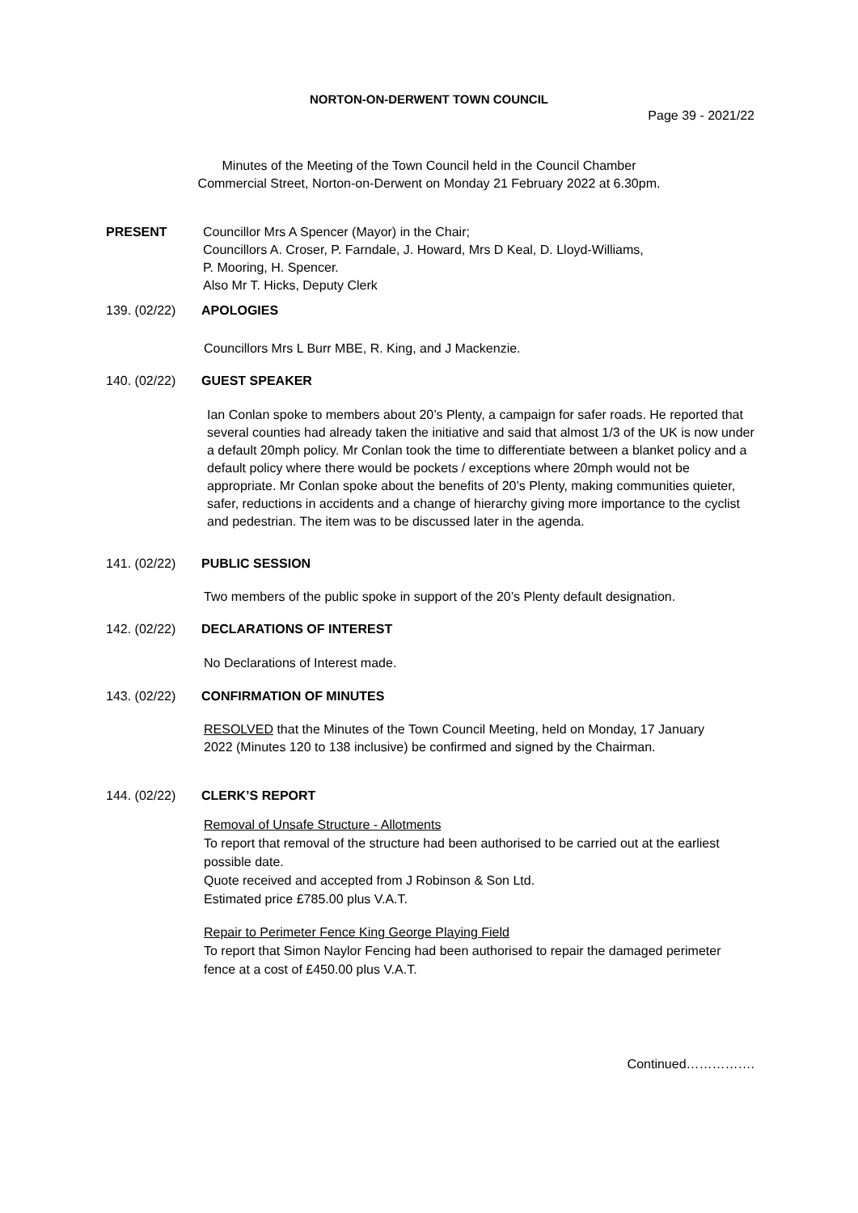NORTON-ON-DERWENT TOWN COUNCIL
Page 39 - 2021/22
Minutes of the Meeting of the Town Council held in the Council Chamber
Commercial Street, Norton-on-Derwent on Monday 21 February 2022 at 6.30pm.
PRESENT Councillor Mrs A Spencer (Mayor) in the Chair;
Councillors A. Croser, P. Farndale, J. Howard, Mrs D Keal, D. Lloyd-Williams,
P. Mooring, H. Spencer.
Also Mr T. Hicks, Deputy Clerk
139. (02/22) APOLOGIES
Councillors Mrs L Burr MBE, R. King, and J Mackenzie.
140. (02/22) GUEST SPEAKER
Ian Conlan spoke to members about 20’s Plenty, a campaign for safer roads. He reported that several counties had already taken the initiative and said that almost 1/3 of the UK is now under a default 20mph policy. Mr Conlan took the time to differentiate between a blanket policy and a default policy where there would be pockets / exceptions where 20mph would not be appropriate. Mr Conlan spoke about the benefits of 20’s Plenty, making communities quieter, safer, reductions in accidents and a change of hierarchy giving more importance to the cyclist and pedestrian. The item was to be discussed later in the agenda.
141. (02/22) PUBLIC SESSION
Two members of the public spoke in support of the 20’s Plenty default designation.
142. (02/22) DECLARATIONS OF INTEREST
No Declarations of Interest made.
143. (02/22) CONFIRMATION OF MINUTES
RESOLVED that the Minutes of the Town Council Meeting, held on Monday, 17 January 2022 (Minutes 120 to 138 inclusive) be confirmed and signed by the Chairman.
144. (02/22) CLERK’S REPORT
Removal of Unsafe Structure - Allotments
To report that removal of the structure had been authorised to be carried out at the earliest possible date.
Quote received and accepted from J Robinson & Son Ltd.
Estimated price £785.00 plus V.A.T.
Repair to Perimeter Fence King George Playing Field
To report that Simon Naylor Fencing had been authorised to repair the damaged perimeter fence at a cost of £450.00 plus V.A.T.
Continued…………….